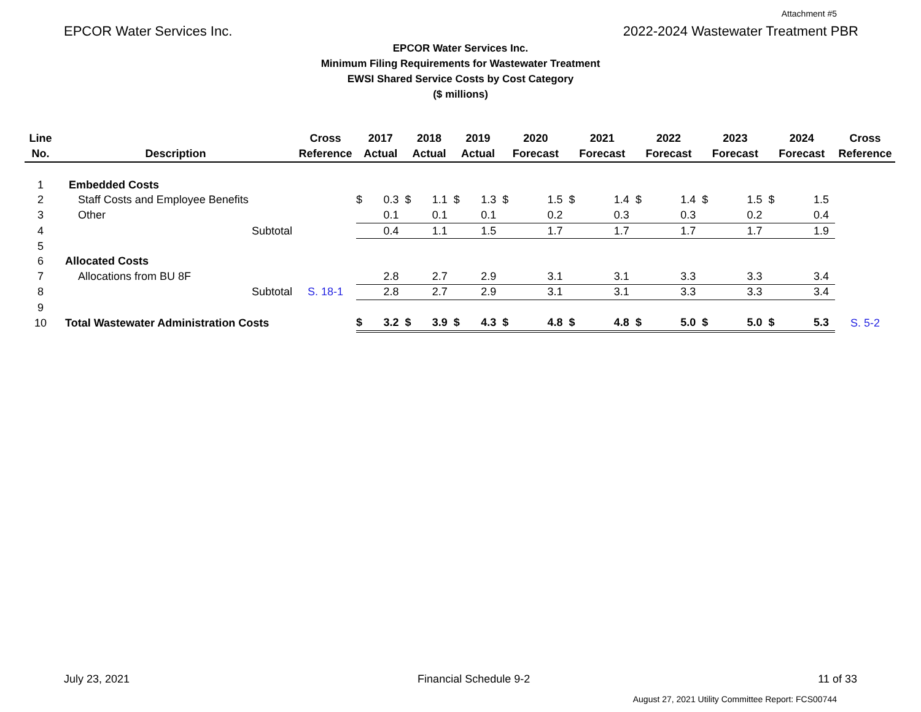Attachment #5
EPCOR Water Services Inc. 2022-2024 Wastewater Treatment PBR
EPCOR Water Services Inc.
Minimum Filing Requirements for Wastewater Treatment
EWSI Shared Service Costs by Cost Category
($ millions)
| Line No. | Description | Cross Reference | 2017 Actual | | 2018 Actual | | 2019 Actual | | 2020 Forecast | | 2021 Forecast | | 2022 Forecast | | 2023 Forecast | | 2024 Forecast | | Cross Reference |
| --- | --- | --- | --- | --- | --- | --- | --- | --- | --- | --- | --- | --- | --- | --- | --- | --- | --- | --- | --- |
| 1 | Embedded Costs | | | | | | | | | | | | | | | | | | |
| 2 | Staff Costs and Employee Benefits | | $ | 0.3 | $ | 1.1 | $ | 1.3 | $ | 1.5 | $ | 1.4 | $ | 1.4 | $ | 1.5 | $ | 1.5 | |
| 3 | Other | | | 0.1 | | 0.1 | | 0.1 | | 0.2 | | 0.3 | | 0.3 | | 0.2 | | 0.4 | |
| 4 | Subtotal | | | 0.4 | | 1.1 | | 1.5 | | 1.7 | | 1.7 | | 1.7 | | 1.7 | | 1.9 | |
| 5 | | | | | | | | | | | | | | | | | | | |
| 6 | Allocated Costs | | | | | | | | | | | | | | | | | | |
| 7 | Allocations from BU 8F | | | 2.8 | | 2.7 | | 2.9 | | 3.1 | | 3.1 | | 3.3 | | 3.3 | | 3.4 | |
| 8 | Subtotal | S. 18-1 | | 2.8 | | 2.7 | | 2.9 | | 3.1 | | 3.1 | | 3.3 | | 3.3 | | 3.4 | |
| 9 | | | | | | | | | | | | | | | | | | | |
| 10 | Total Wastewater Administration Costs | | $ | 3.2 | $ | 3.9 | $ | 4.3 | $ | 4.8 | $ | 4.8 | $ | 5.0 | $ | 5.0 | $ | 5.3 | S. 5-2 |
July 23, 2021 Financial Schedule 9-2 11 of 33
August 27, 2021 Utility Committee Report: FCS00744